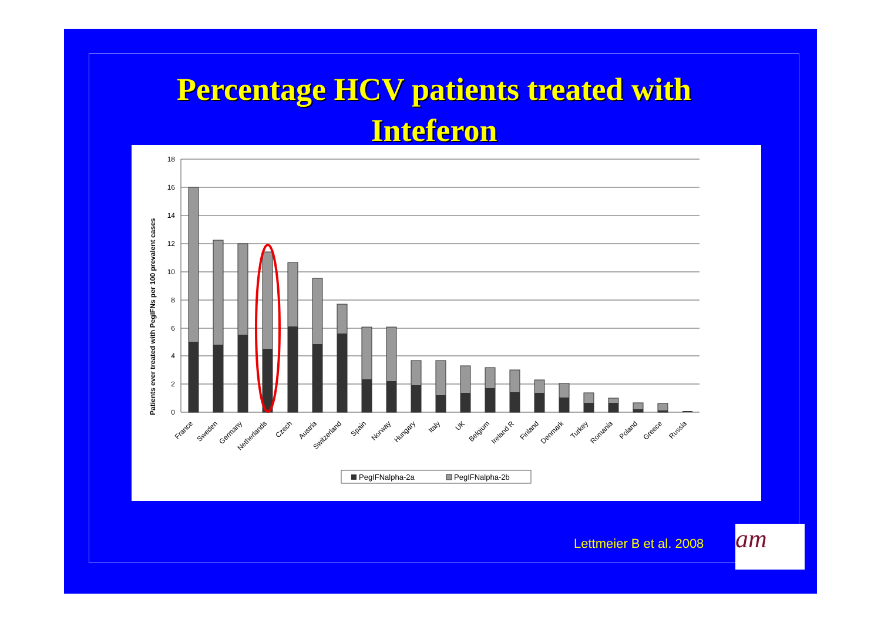Percentage HCV patients treated with Inteferon
Patients ever treated with PegIFNs per 100 prevalent cases
18
16
14
12
10
8
6
4
2
0
France
Sweden
Germany
Netherlands
Czech
Austria
Switzerland
Spain
Norway
Hungary
Italy
UK
Belgium
Ireland R
Finland
Denmark
Turkey
Romania
Poland
Greece
Russia
PegIFNalpha-2a
PegIFNalpha-2b
Lettmeier B et al. 2008 am